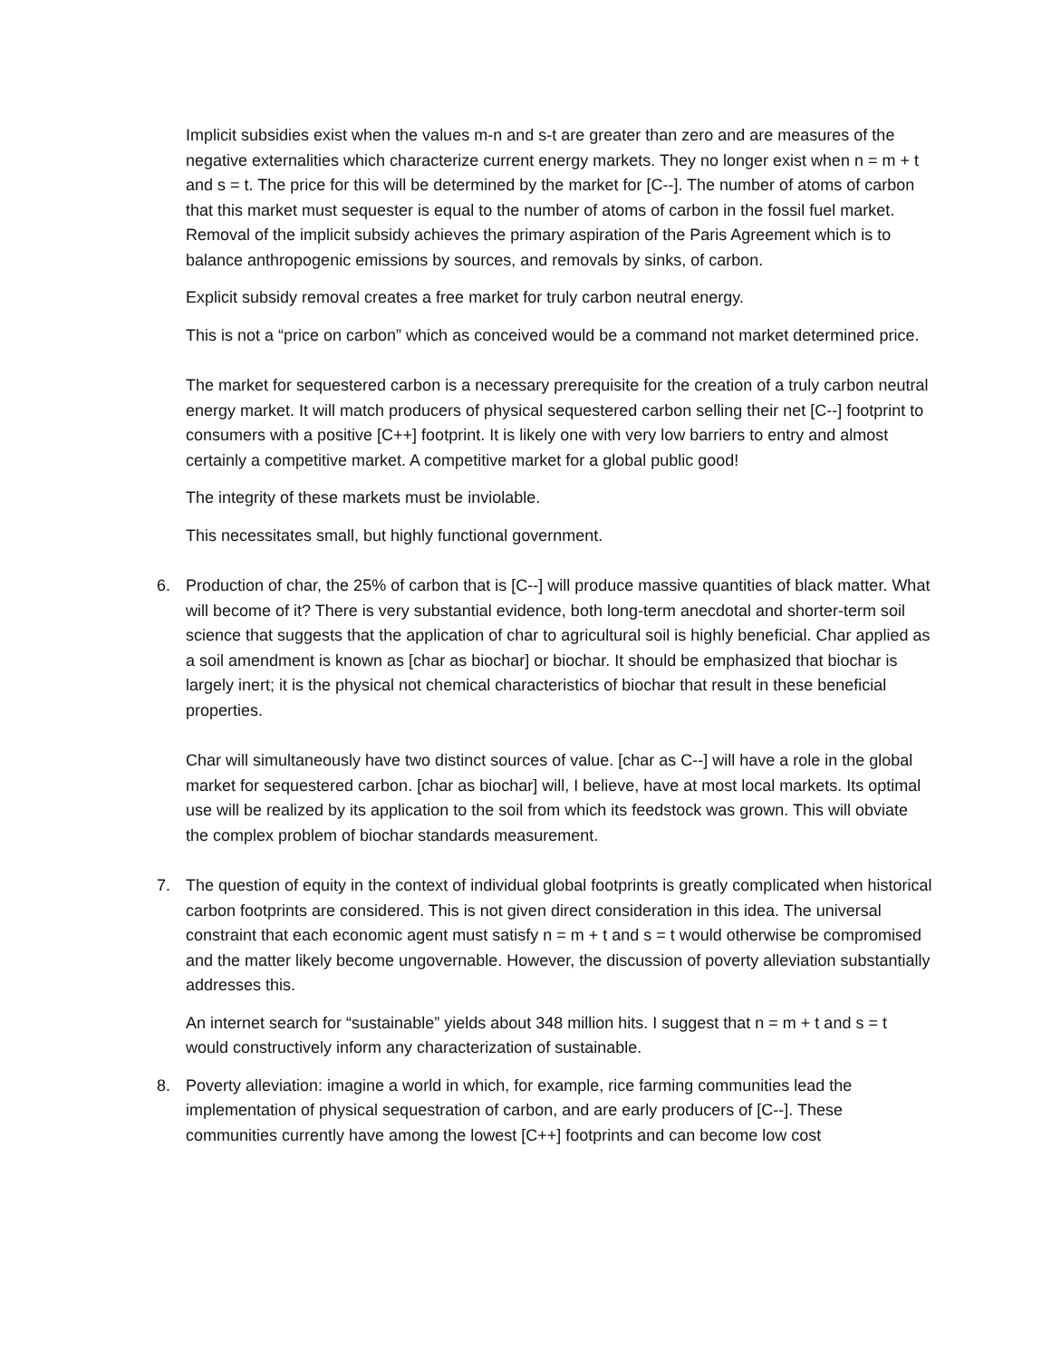Implicit subsidies exist when the values m-n and s-t are greater than zero and are measures of the negative externalities which characterize current energy markets. They no longer exist when n = m + t and s = t. The price for this will be determined by the market for [C--]. The number of atoms of carbon that this market must sequester is equal to the number of atoms of carbon in the fossil fuel market. Removal of the implicit subsidy achieves the primary aspiration of the Paris Agreement which is to balance anthropogenic emissions by sources, and removals by sinks, of carbon.
Explicit subsidy removal creates a free market for truly carbon neutral energy.
This is not a “price on carbon” which as conceived would be a command not market determined price.
The market for sequestered carbon is a necessary prerequisite for the creation of a truly carbon neutral energy market. It will match producers of physical sequestered carbon selling their net [C--] footprint to consumers with a positive [C++] footprint. It is likely one with very low barriers to entry and almost certainly a competitive market. A competitive market for a global public good!
The integrity of these markets must be inviolable.
This necessitates small, but highly functional government.
6. Production of char, the 25% of carbon that is [C--] will produce massive quantities of black matter. What will become of it? There is very substantial evidence, both long-term anecdotal and shorter-term soil science that suggests that the application of char to agricultural soil is highly beneficial. Char applied as a soil amendment is known as [char as biochar] or biochar. It should be emphasized that biochar is largely inert; it is the physical not chemical characteristics of biochar that result in these beneficial properties.
Char will simultaneously have two distinct sources of value. [char as C--] will have a role in the global market for sequestered carbon. [char as biochar] will, I believe, have at most local markets. Its optimal use will be realized by its application to the soil from which its feedstock was grown. This will obviate the complex problem of biochar standards measurement.
7. The question of equity in the context of individual global footprints is greatly complicated when historical carbon footprints are considered. This is not given direct consideration in this idea. The universal constraint that each economic agent must satisfy n = m + t and s = t would otherwise be compromised and the matter likely become ungovernable. However, the discussion of poverty alleviation substantially addresses this.
An internet search for “sustainable” yields about 348 million hits. I suggest that n = m + t and s = t would constructively inform any characterization of sustainable.
8. Poverty alleviation: imagine a world in which, for example, rice farming communities lead the implementation of physical sequestration of carbon, and are early producers of [C--]. These communities currently have among the lowest [C++] footprints and can become low cost